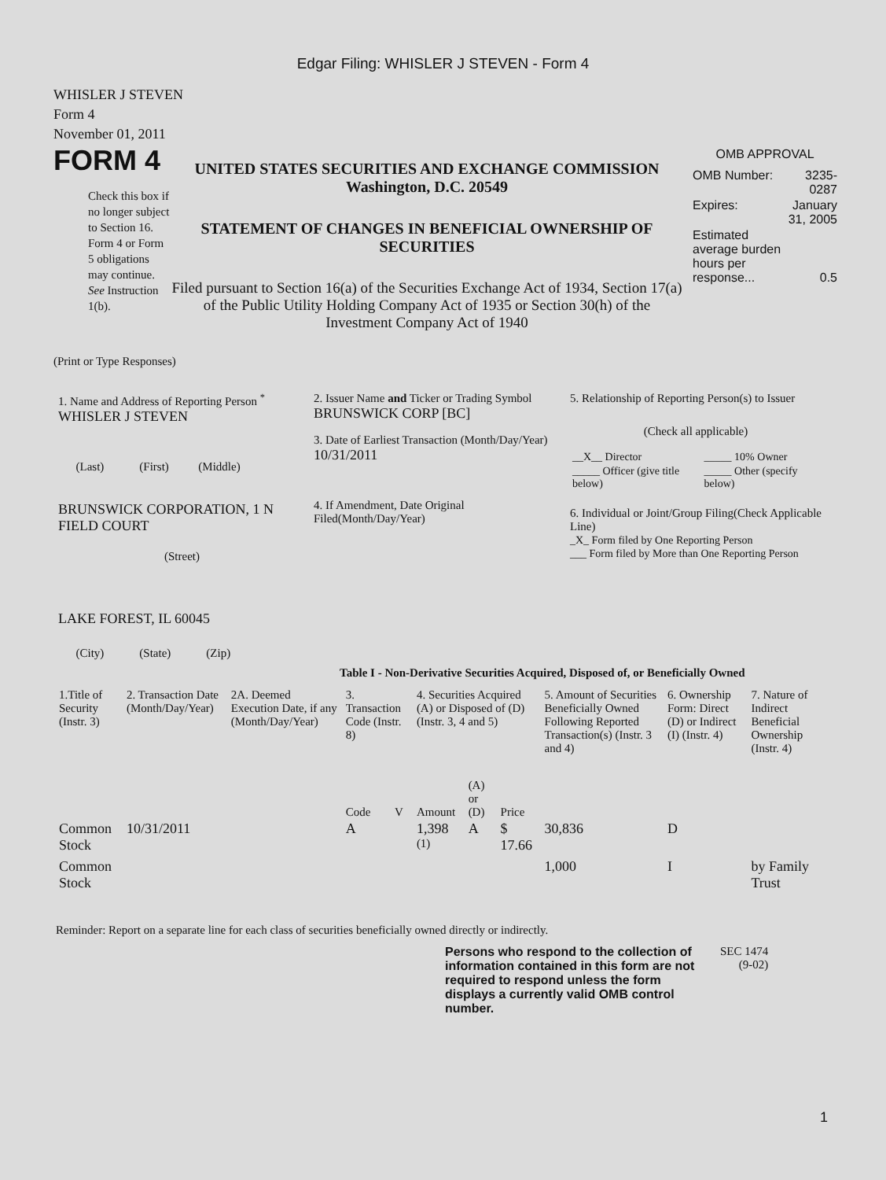Edgar Filing: WHISLER J STEVEN - Form 4
WHISLER J STEVEN
Form 4
November 01, 2011
FORM 4
Check this box if no longer subject to Section 16. Form 4 or Form 5 obligations may continue. See Instruction 1(b).
UNITED STATES SECURITIES AND EXCHANGE COMMISSION
Washington, D.C. 20549
STATEMENT OF CHANGES IN BENEFICIAL OWNERSHIP OF SECURITIES
Filed pursuant to Section 16(a) of the Securities Exchange Act of 1934, Section 17(a) of the Public Utility Holding Company Act of 1935 or Section 30(h) of the Investment Company Act of 1940
OMB APPROVAL
| OMB Number: | 3235-0287 |
| Expires: | January 31, 2005 |
| Estimated average burden hours per response... | 0.5 |
(Print or Type Responses)
1. Name and Address of Reporting Person <sup>*</sup>
WHISLER J STEVEN
(Last) (First) (Middle)
BRUNSWICK CORPORATION, 1 N FIELD COURT
(Street)
LAKE FOREST, IL 60045
(City) (State) (Zip)
2. Issuer Name and Ticker or Trading Symbol
BRUNSWICK CORP [BC]
3. Date of Earliest Transaction (Month/Day/Year)
10/31/2011
4. If Amendment, Date Original Filed(Month/Day/Year)
5. Relationship of Reporting Person(s) to Issuer
(Check all applicable)
| __X__ Director | _____ 10% Owner |
| _____ Officer (give title below) | _____ Other (specify below) |
6. Individual or Joint/Group Filing(Check Applicable Line)
_X_ Form filed by One Reporting Person
___ Form filed by More than One Reporting Person
Table I - Non-Derivative Securities Acquired, Disposed of, or Beneficially Owned
| 1.Title of Security (Instr. 3) | 2. Transaction Date (Month/Day/Year) | 2A. Deemed Execution Date, if any (Month/Day/Year) | 3. Transaction Code (Instr. 8) | | 4. Securities Acquired (A) or Disposed of (D) (Instr. 3, 4 and 5) | | | 5. Amount of Securities Beneficially Owned Following Reported Transaction(s) (Instr. 3 and 4) | 6. Ownership Form: Direct (D) or Indirect (I) (Instr. 4) | 7. Nature of Indirect Beneficial Ownership (Instr. 4) |
| --- | --- | --- | --- | --- | --- | --- | --- | --- | --- | --- |
| | | | Code | V | Amount | (A) or (D) | Price | | | |
| Common Stock | 10/31/2011 | | A | | 1,398 <sup>(1)</sup> | A | $ 17.66 | 30,836 | D | |
| Common Stock | | | | | | | | 1,000 | I | by Family Trust |
Reminder: Report on a separate line for each class of securities beneficially owned directly or indirectly.
Persons who respond to the collection of information contained in this form are not required to respond unless the form displays a currently valid OMB control number.
SEC 1474
(9-02)
1